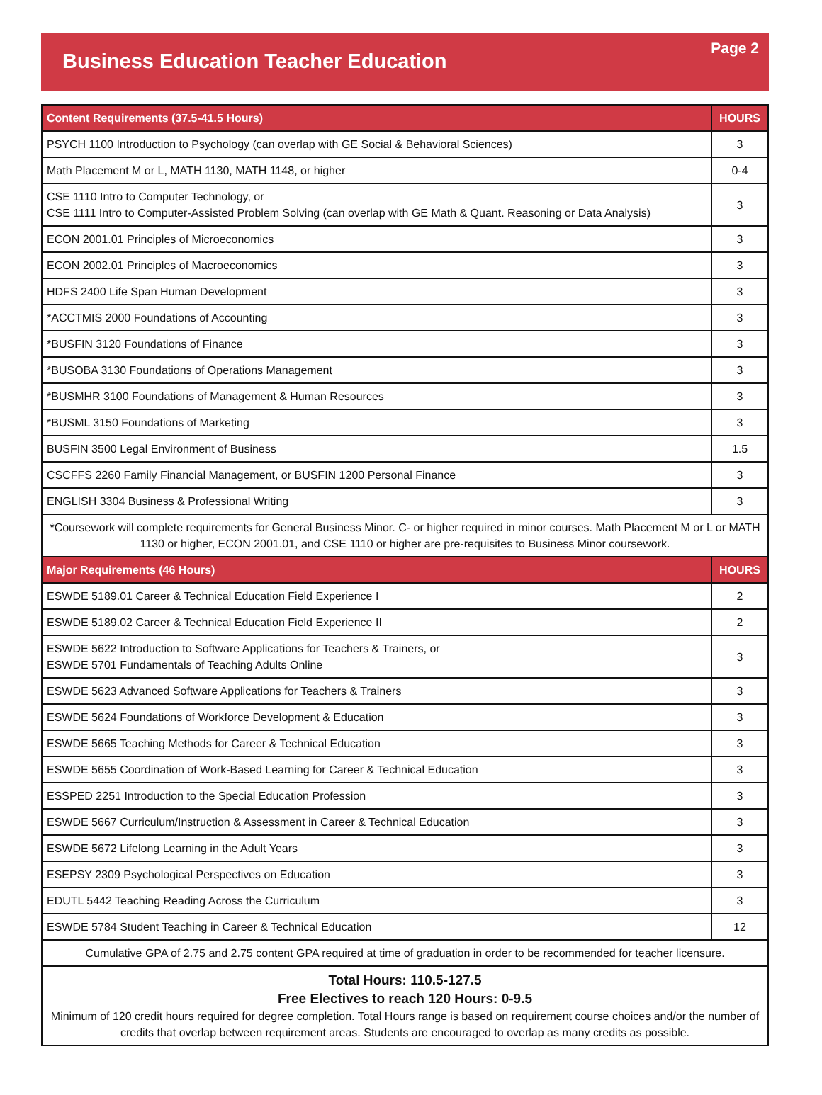Business Education Teacher Education
Page 2
| Content Requirements (37.5-41.5 Hours) | HOURS |
| --- | --- |
| PSYCH 1100 Introduction to Psychology (can overlap with GE Social & Behavioral Sciences) | 3 |
| Math Placement M or L, MATH 1130, MATH 1148, or higher | 0-4 |
| CSE 1110 Intro to Computer Technology, or CSE 1111 Intro to Computer-Assisted Problem Solving (can overlap with GE Math & Quant. Reasoning or Data Analysis) | 3 |
| ECON 2001.01 Principles of Microeconomics | 3 |
| ECON 2002.01 Principles of Macroeconomics | 3 |
| HDFS 2400 Life Span Human Development | 3 |
| *ACCTMIS 2000 Foundations of Accounting | 3 |
| *BUSFIN 3120 Foundations of Finance | 3 |
| *BUSOBA 3130 Foundations of Operations Management | 3 |
| *BUSMHR 3100 Foundations of Management & Human Resources | 3 |
| *BUSML 3150 Foundations of Marketing | 3 |
| BUSFIN 3500 Legal Environment of Business | 1.5 |
| CSCFFS 2260 Family Financial Management, or BUSFIN 1200 Personal Finance | 3 |
| ENGLISH 3304 Business & Professional Writing | 3 |
| *Coursework will complete requirements for General Business Minor. C- or higher required in minor courses. Math Placement M or L or MATH 1130 or higher, ECON 2001.01, and CSE 1110 or higher are pre-requisites to Business Minor coursework. | |
| Major Requirements (46 Hours) | HOURS |
| ESWDE 5189.01 Career & Technical Education Field Experience I | 2 |
| ESWDE 5189.02 Career & Technical Education Field Experience II | 2 |
| ESWDE 5622 Introduction to Software Applications for Teachers & Trainers, or ESWDE 5701 Fundamentals of Teaching Adults Online | 3 |
| ESWDE 5623 Advanced Software Applications for Teachers & Trainers | 3 |
| ESWDE 5624 Foundations of Workforce Development & Education | 3 |
| ESWDE 5665 Teaching Methods for Career & Technical Education | 3 |
| ESWDE 5655 Coordination of Work-Based Learning for Career & Technical Education | 3 |
| ESSPED 2251 Introduction to the Special Education Profession | 3 |
| ESWDE 5667 Curriculum/Instruction & Assessment in Career & Technical Education | 3 |
| ESWDE 5672 Lifelong Learning in the Adult Years | 3 |
| ESEPSY 2309 Psychological Perspectives on Education | 3 |
| EDUTL 5442 Teaching Reading Across the Curriculum | 3 |
| ESWDE 5784 Student Teaching in Career & Technical Education | 12 |
| Cumulative GPA of 2.75 and 2.75 content GPA required at time of graduation in order to be recommended for teacher licensure. | |
| Total Hours: 110.5-127.5 Free Electives to reach 120 Hours: 0-9.5 Minimum of 120 credit hours required for degree completion. Total Hours range is based on requirement course choices and/or the number of credits that overlap between requirement areas. Students are encouraged to overlap as many credits as possible. | |